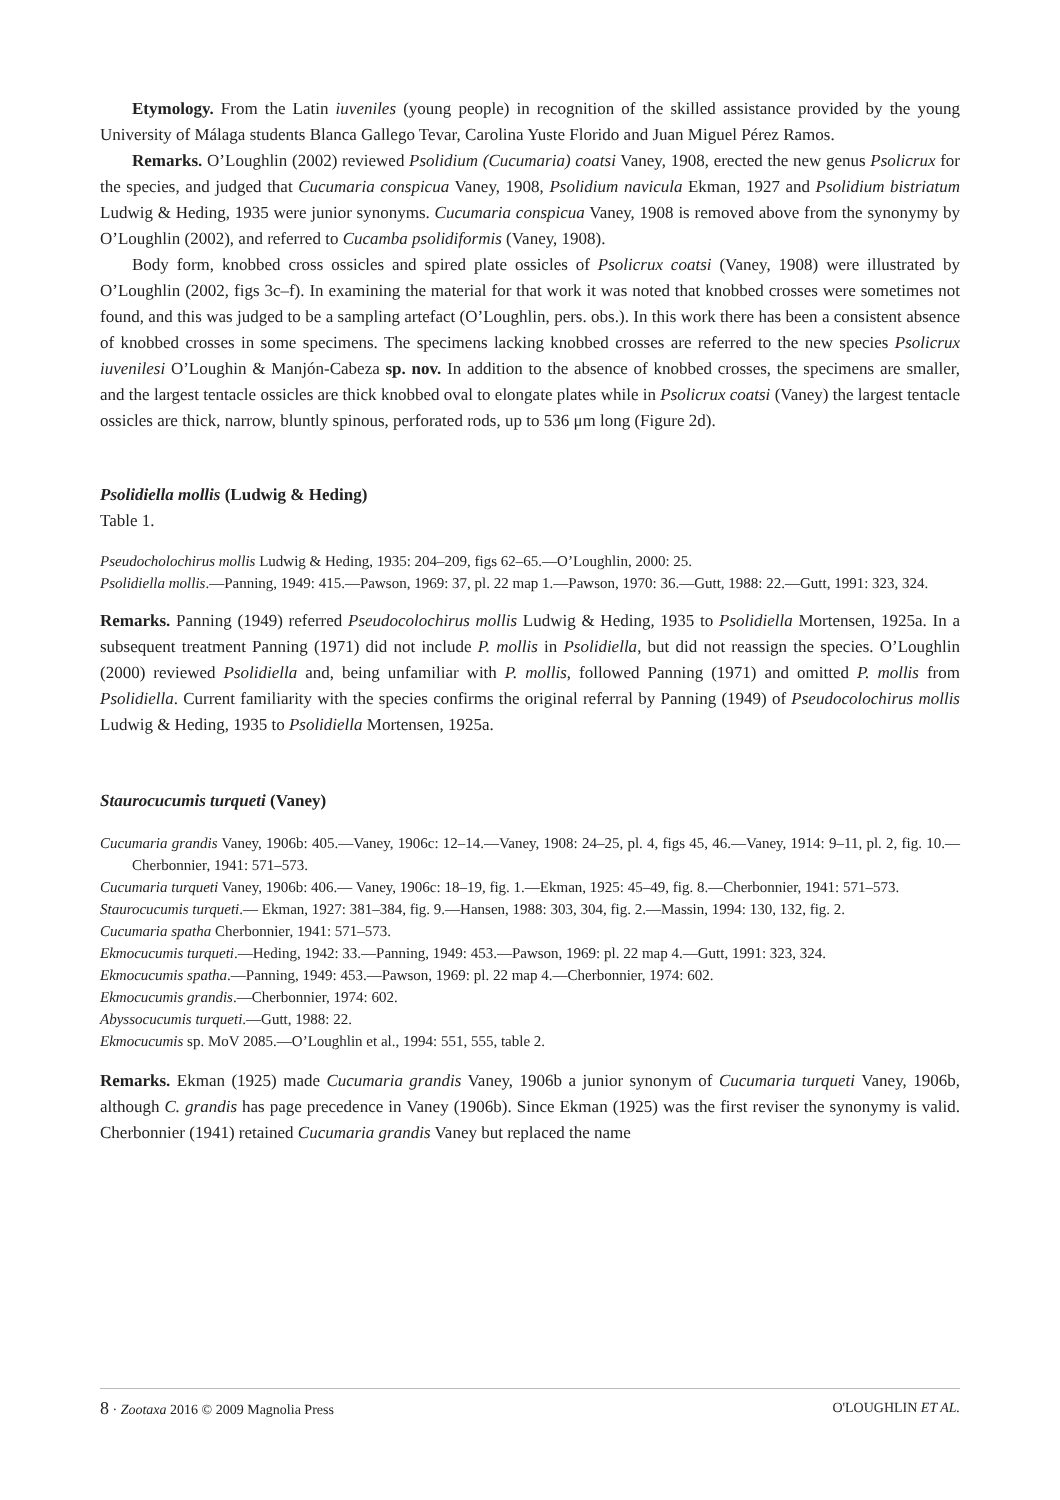Etymology. From the Latin iuveniles (young people) in recognition of the skilled assistance provided by the young University of Málaga students Blanca Gallego Tevar, Carolina Yuste Florido and Juan Miguel Pérez Ramos.
Remarks. O’Loughlin (2002) reviewed Psolidium (Cucumaria) coatsi Vaney, 1908, erected the new genus Psolicrux for the species, and judged that Cucumaria conspicua Vaney, 1908, Psolidium navicula Ekman, 1927 and Psolidium bistriatum Ludwig & Heding, 1935 were junior synonyms. Cucumaria conspicua Vaney, 1908 is removed above from the synonymy by O’Loughlin (2002), and referred to Cucamba psolidiformis (Vaney, 1908).
Body form, knobbed cross ossicles and spired plate ossicles of Psolicrux coatsi (Vaney, 1908) were illustrated by O’Loughlin (2002, figs 3c–f). In examining the material for that work it was noted that knobbed crosses were sometimes not found, and this was judged to be a sampling artefact (O’Loughlin, pers. obs.). In this work there has been a consistent absence of knobbed crosses in some specimens. The specimens lacking knobbed crosses are referred to the new species Psolicrux iuvenilesi O’Loughin & Manjón-Cabeza sp. nov. In addition to the absence of knobbed crosses, the specimens are smaller, and the largest tentacle ossicles are thick knobbed oval to elongate plates while in Psolicrux coatsi (Vaney) the largest tentacle ossicles are thick, narrow, bluntly spinous, perforated rods, up to 536 μm long (Figure 2d).
Psolidiella mollis (Ludwig & Heding)
Table 1.
Pseudocholochirus mollis Ludwig & Heding, 1935: 204–209, figs 62–65.—O’Loughlin, 2000: 25.
Psolidiella mollis.—Panning, 1949: 415.—Pawson, 1969: 37, pl. 22 map 1.—Pawson, 1970: 36.—Gutt, 1988: 22.—Gutt, 1991: 323, 324.
Remarks. Panning (1949) referred Pseudocolochirus mollis Ludwig & Heding, 1935 to Psolidiella Mortensen, 1925a. In a subsequent treatment Panning (1971) did not include P. mollis in Psolidiella, but did not reassign the species. O’Loughlin (2000) reviewed Psolidiella and, being unfamiliar with P. mollis, followed Panning (1971) and omitted P. mollis from Psolidiella. Current familiarity with the species confirms the original referral by Panning (1949) of Pseudocolochirus mollis Ludwig & Heding, 1935 to Psolidiella Mortensen, 1925a.
Staurocucumis turqueti (Vaney)
Cucumaria grandis Vaney, 1906b: 405.—Vaney, 1906c: 12–14.—Vaney, 1908: 24–25, pl. 4, figs 45, 46.—Vaney, 1914: 9–11, pl. 2, fig. 10.—Cherbonnier, 1941: 571–573.
Cucumaria turqueti Vaney, 1906b: 406.— Vaney, 1906c: 18–19, fig. 1.—Ekman, 1925: 45–49, fig. 8.—Cherbonnier, 1941: 571–573.
Staurocucumis turqueti.— Ekman, 1927: 381–384, fig. 9.—Hansen, 1988: 303, 304, fig. 2.—Massin, 1994: 130, 132, fig. 2.
Cucumaria spatha Cherbonnier, 1941: 571–573.
Ekmocucumis turqueti.—Heding, 1942: 33.—Panning, 1949: 453.—Pawson, 1969: pl. 22 map 4.—Gutt, 1991: 323, 324.
Ekmocucumis spatha.—Panning, 1949: 453.—Pawson, 1969: pl. 22 map 4.—Cherbonnier, 1974: 602.
Ekmocucumis grandis.—Cherbonnier, 1974: 602.
Abyssocucumis turqueti.—Gutt, 1988: 22.
Ekmocucumis sp. MoV 2085.—O’Loughlin et al., 1994: 551, 555, table 2.
Remarks. Ekman (1925) made Cucumaria grandis Vaney, 1906b a junior synonym of Cucumaria turqueti Vaney, 1906b, although C. grandis has page precedence in Vaney (1906b). Since Ekman (1925) was the first reviser the synonymy is valid. Cherbonnier (1941) retained Cucumaria grandis Vaney but replaced the name
8 · Zootaxa 2016 © 2009 Magnolia Press O'LOUGHLIN ET AL.